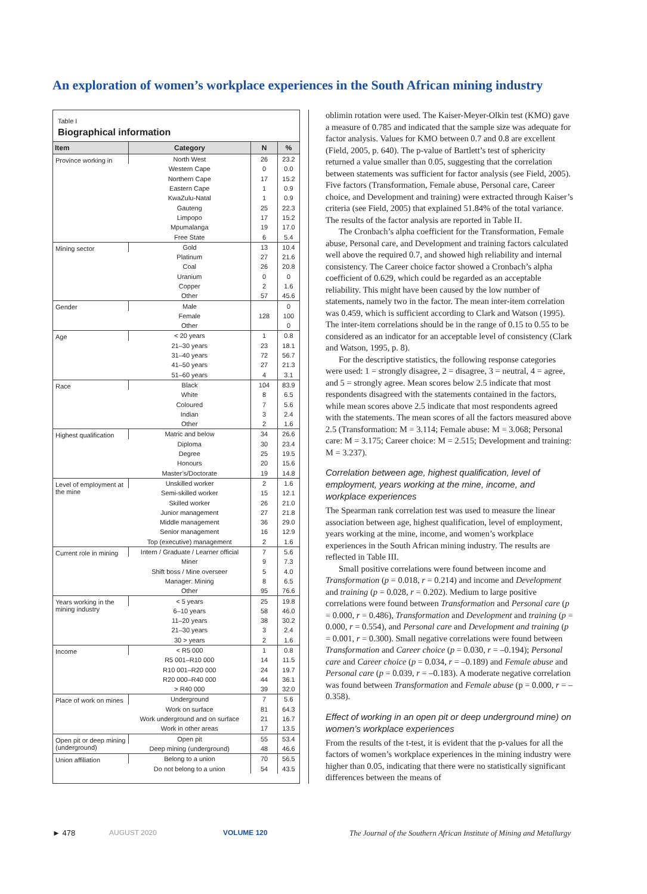An exploration of women’s workplace experiences in the South African mining industry
Table I
Biographical information
| Item | Category | N | % |
| --- | --- | --- | --- |
| Province working in | North West | 26 | 23.2 |
| | Western Cape | 0 | 0.0 |
| | Northern Cape | 17 | 15.2 |
| | Eastern Cape | 1 | 0.9 |
| | KwaZulu-Natal | 1 | 0.9 |
| | Gauteng | 25 | 22.3 |
| | Limpopo | 17 | 15.2 |
| | Mpumalanga | 19 | 17.0 |
| | Free State | 6 | 5.4 |
| Mining sector | Gold | 13 | 10.4 |
| | Platinum | 27 | 21.6 |
| | Coal | 26 | 20.8 |
| | Uranium | 0 | 0 |
| | Copper | 2 | 1.6 |
| | Other | 57 | 45.6 |
| Gender | Male | | 0 |
| | Female | 128 | 100 |
| | Other | | 0 |
| Age | < 20 years | 1 | 0.8 |
| | 21–30 years | 23 | 18.1 |
| | 31–40 years | 72 | 56.7 |
| | 41–50 years | 27 | 21.3 |
| | 51–60 years | 4 | 3.1 |
| Race | Black | 104 | 83.9 |
| | White | 8 | 6.5 |
| | Coloured | 7 | 5.6 |
| | Indian | 3 | 2.4 |
| | Other | 2 | 1.6 |
| Highest qualification | Matric and below | 34 | 26.6 |
| | Diploma | 30 | 23.4 |
| | Degree | 25 | 19.5 |
| | Honours | 20 | 15.6 |
| | Master’s/Doctorate | 19 | 14.8 |
| Level of employment at the mine | Unskilled worker | 2 | 1.6 |
| | Semi-skilled worker | 15 | 12.1 |
| | Skilled worker | 26 | 21.0 |
| | Junior management | 27 | 21.8 |
| | Middle management | 36 | 29.0 |
| | Senior management | 16 | 12.9 |
| | Top (executive) management | 2 | 1.6 |
| Current role in mining | Intern / Graduate / Learner official | 7 | 5.6 |
| | Miner | 9 | 7.3 |
| | Shift boss / Mine overseer | 5 | 4.0 |
| | Manager: Mining | 8 | 6.5 |
| | Other | 95 | 76.6 |
| Years working in the mining industry | < 5 years | 25 | 19.8 |
| | 6–10 years | 58 | 46.0 |
| | 11–20 years | 38 | 30.2 |
| | 21–30 years | 3 | 2.4 |
| | 30 > years | 2 | 1.6 |
| Income | < R5 000 | 1 | 0.8 |
| | R5 001–R10 000 | 14 | 11.5 |
| | R10 001–R20 000 | 24 | 19.7 |
| | R20 000–R40 000 | 44 | 36.1 |
| | > R40 000 | 39 | 32.0 |
| Place of work on mines | Underground | 7 | 5.6 |
| | Work on surface | 81 | 64.3 |
| | Work underground and on surface | 21 | 16.7 |
| | Work in other areas | 17 | 13.5 |
| Open pit or deep mining (underground) | Open pit | 55 | 53.4 |
| | Deep mining (underground) | 48 | 46.6 |
| Union affiliation | Belong to a union | 70 | 56.5 |
| | Do not belong to a union | 54 | 43.5 |
oblimin rotation were used. The Kaiser-Meyer-Olkin test (KMO) gave a measure of 0.785 and indicated that the sample size was adequate for factor analysis. Values for KMO between 0.7 and 0.8 are excellent (Field, 2005, p. 640). The p-value of Bartlett’s test of sphericity returned a value smaller than 0.05, suggesting that the correlation between statements was sufficient for factor analysis (see Field, 2005). Five factors (Transformation, Female abuse, Personal care, Career choice, and Development and training) were extracted through Kaiser’s criteria (see Field, 2005) that explained 51.84% of the total variance. The results of the factor analysis are reported in Table II.
The Cronbach’s alpha coefficient for the Transformation, Female abuse, Personal care, and Development and training factors calculated well above the required 0.7, and showed high reliability and internal consistency. The Career choice factor showed a Cronbach’s alpha coefficient of 0.629, which could be regarded as an acceptable reliability. This might have been caused by the low number of statements, namely two in the factor. The mean inter-item correlation was 0.459, which is sufficient according to Clark and Watson (1995). The inter-item correlations should be in the range of 0.15 to 0.55 to be considered as an indicator for an acceptable level of consistency (Clark and Watson, 1995, p. 8).
For the descriptive statistics, the following response categories were used: 1 = strongly disagree, 2 = disagree, 3 = neutral, 4 = agree, and 5 = strongly agree. Mean scores below 2.5 indicate that most respondents disagreed with the statements contained in the factors, while mean scores above 2.5 indicate that most respondents agreed with the statements. The mean scores of all the factors measured above 2.5 (Transformation: M = 3.114; Female abuse: M = 3.068; Personal care: M = 3.175; Career choice: M = 2.515; Development and training: M = 3.237).
Correlation between age, highest qualification, level of employment, years working at the mine, income, and workplace experiences
The Spearman rank correlation test was used to measure the linear association between age, highest qualification, level of employment, years working at the mine, income, and women’s workplace experiences in the South African mining industry. The results are reflected in Table III.
Small positive correlations were found between income and Transformation (p = 0.018, r = 0.214) and income and Development and training (p = 0.028, r = 0.202). Medium to large positive correlations were found between Transformation and Personal care (p = 0.000, r = 0.486), Transformation and Development and training (p = 0.000, r = 0.554), and Personal care and Development and training (p = 0.001, r = 0.300). Small negative correlations were found between Transformation and Career choice (p = 0.030, r = –0.194); Personal care and Career choice (p = 0.034, r = –0.189) and Female abuse and Personal care (p = 0.039, r = –0.183). A moderate negative correlation was found between Transformation and Female abuse (p = 0.000, r = –0.358).
Effect of working in an open pit or deep underground mine) on women’s workplace experiences
From the results of the t-test, it is evident that the p-values for all the factors of women’s workplace experiences in the mining industry were higher than 0.05, indicating that there were no statistically significant differences between the means of
► 478 AUGUST 2020 VOLUME 120 The Journal of the Southern African Institute of Mining and Metallurgy